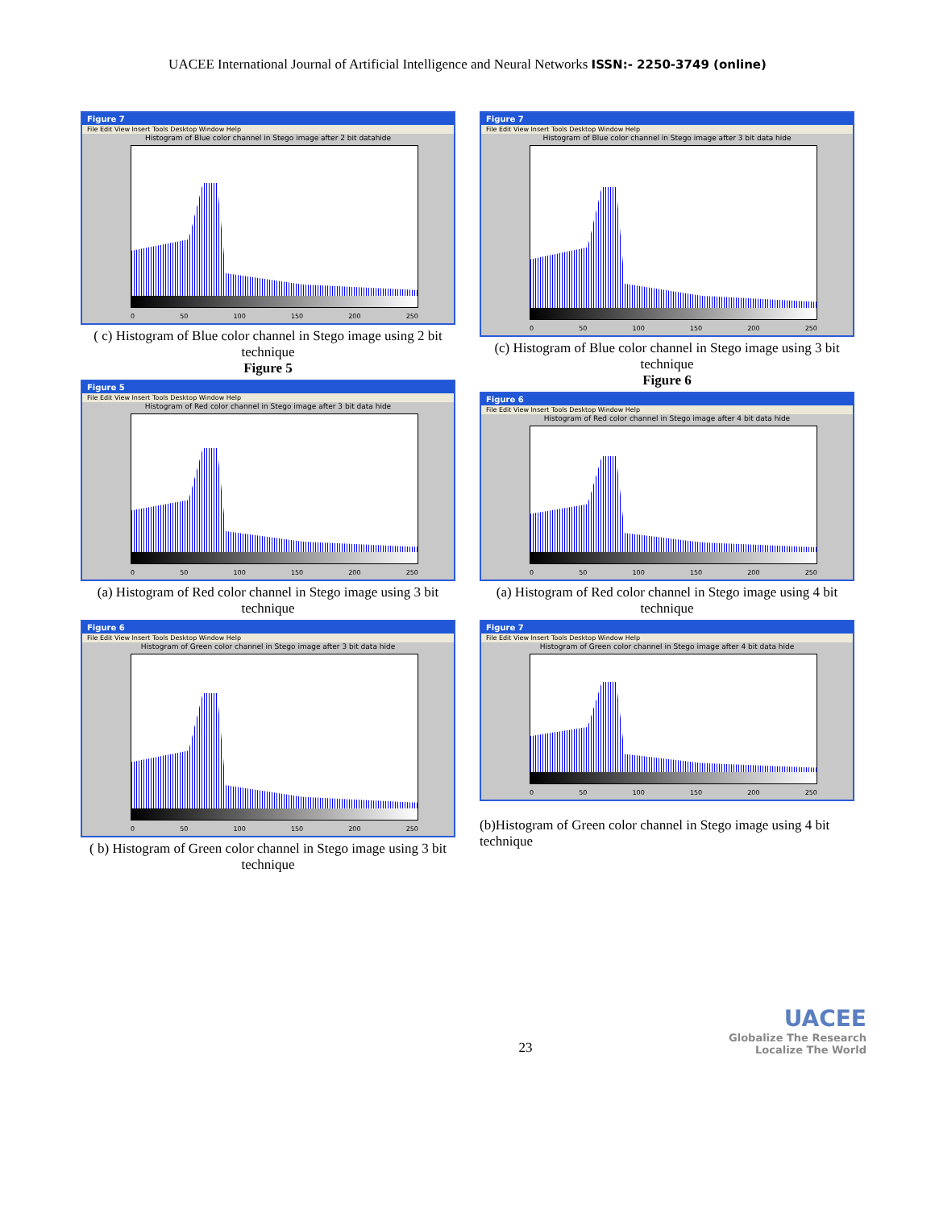UACEE International Journal of Artificial Intelligence and Neural Networks ISSN:- 2250-3749 (online)
Figure 7
File Edit View Insert Tools Desktop Window Help
Histogram of Blue color channel in Stego image after 2 bit datahide
0 50 100 150 200 250
( c) Histogram of Blue color channel in Stego image using 2 bit technique
Figure 5
Figure 5
File Edit View Insert Tools Desktop Window Help
Histogram of Red color channel in Stego image after 3 bit data hide
0 50 100 150 200 250
(a) Histogram of Red color channel in Stego image using 3 bit technique
Figure 6
File Edit View Insert Tools Desktop Window Help
Histogram of Green color channel in Stego image after 3 bit data hide
0 50 100 150 200 250
( b) Histogram of Green color channel in Stego image using 3 bit technique
Figure 7
File Edit View Insert Tools Desktop Window Help
Histogram of Blue color channel in Stego image after 3 bit data hide
0 50 100 150 200 250
(c) Histogram of Blue color channel in Stego image using 3 bit technique
Figure 6
Figure 6
File Edit View Insert Tools Desktop Window Help
Histogram of Red color channel in Stego image after 4 bit data hide
0 50 100 150 200 250
(a) Histogram of Red color channel in Stego image using 4 bit technique
Figure 7
File Edit View Insert Tools Desktop Window Help
Histogram of Green color channel in Stego image after 4 bit data hide
0 50 100 150 200 250
(b)Histogram of Green color channel in Stego image using 4 bit technique
23
UACEE
Globalize The Research
Localize The World